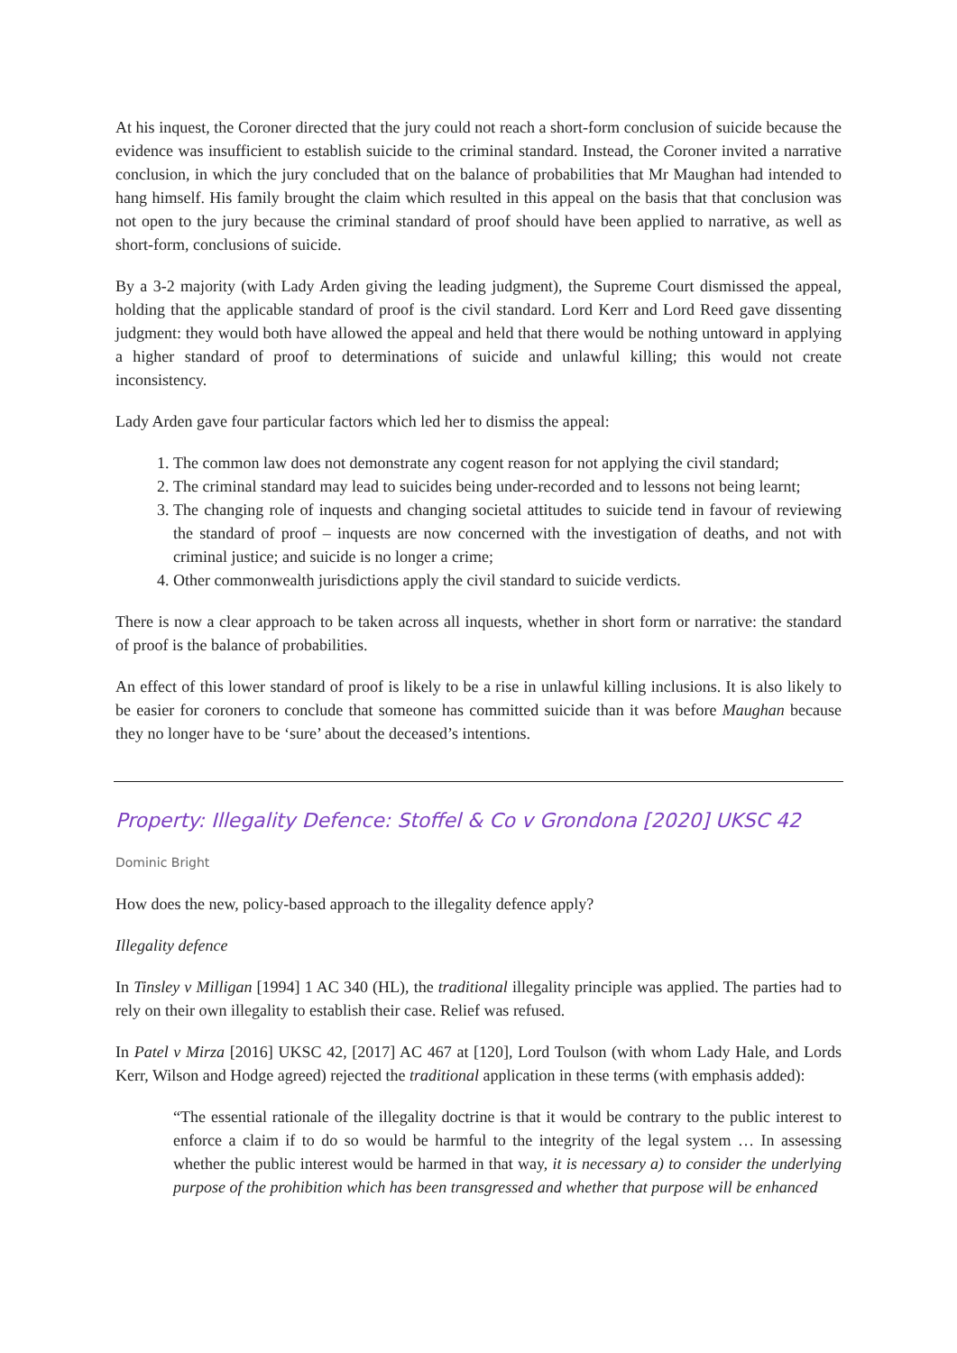At his inquest, the Coroner directed that the jury could not reach a short-form conclusion of suicide because the evidence was insufficient to establish suicide to the criminal standard. Instead, the Coroner invited a narrative conclusion, in which the jury concluded that on the balance of probabilities that Mr Maughan had intended to hang himself. His family brought the claim which resulted in this appeal on the basis that that conclusion was not open to the jury because the criminal standard of proof should have been applied to narrative, as well as short-form, conclusions of suicide.
By a 3-2 majority (with Lady Arden giving the leading judgment), the Supreme Court dismissed the appeal, holding that the applicable standard of proof is the civil standard. Lord Kerr and Lord Reed gave dissenting judgment: they would both have allowed the appeal and held that there would be nothing untoward in applying a higher standard of proof to determinations of suicide and unlawful killing; this would not create inconsistency.
Lady Arden gave four particular factors which led her to dismiss the appeal:
1. The common law does not demonstrate any cogent reason for not applying the civil standard;
2. The criminal standard may lead to suicides being under-recorded and to lessons not being learnt;
3. The changing role of inquests and changing societal attitudes to suicide tend in favour of reviewing the standard of proof – inquests are now concerned with the investigation of deaths, and not with criminal justice; and suicide is no longer a crime;
4. Other commonwealth jurisdictions apply the civil standard to suicide verdicts.
There is now a clear approach to be taken across all inquests, whether in short form or narrative: the standard of proof is the balance of probabilities.
An effect of this lower standard of proof is likely to be a rise in unlawful killing inclusions. It is also likely to be easier for coroners to conclude that someone has committed suicide than it was before Maughan because they no longer have to be ‘sure’ about the deceased’s intentions.
Property: Illegality Defence: Stoffel & Co v Grondona [2020] UKSC 42
Dominic Bright
How does the new, policy-based approach to the illegality defence apply?
Illegality defence
In Tinsley v Milligan [1994] 1 AC 340 (HL), the traditional illegality principle was applied. The parties had to rely on their own illegality to establish their case. Relief was refused.
In Patel v Mirza [2016] UKSC 42, [2017] AC 467 at [120], Lord Toulson (with whom Lady Hale, and Lords Kerr, Wilson and Hodge agreed) rejected the traditional application in these terms (with emphasis added):
“The essential rationale of the illegality doctrine is that it would be contrary to the public interest to enforce a claim if to do so would be harmful to the integrity of the legal system … In assessing whether the public interest would be harmed in that way, it is necessary a) to consider the underlying purpose of the prohibition which has been transgressed and whether that purpose will be enhanced